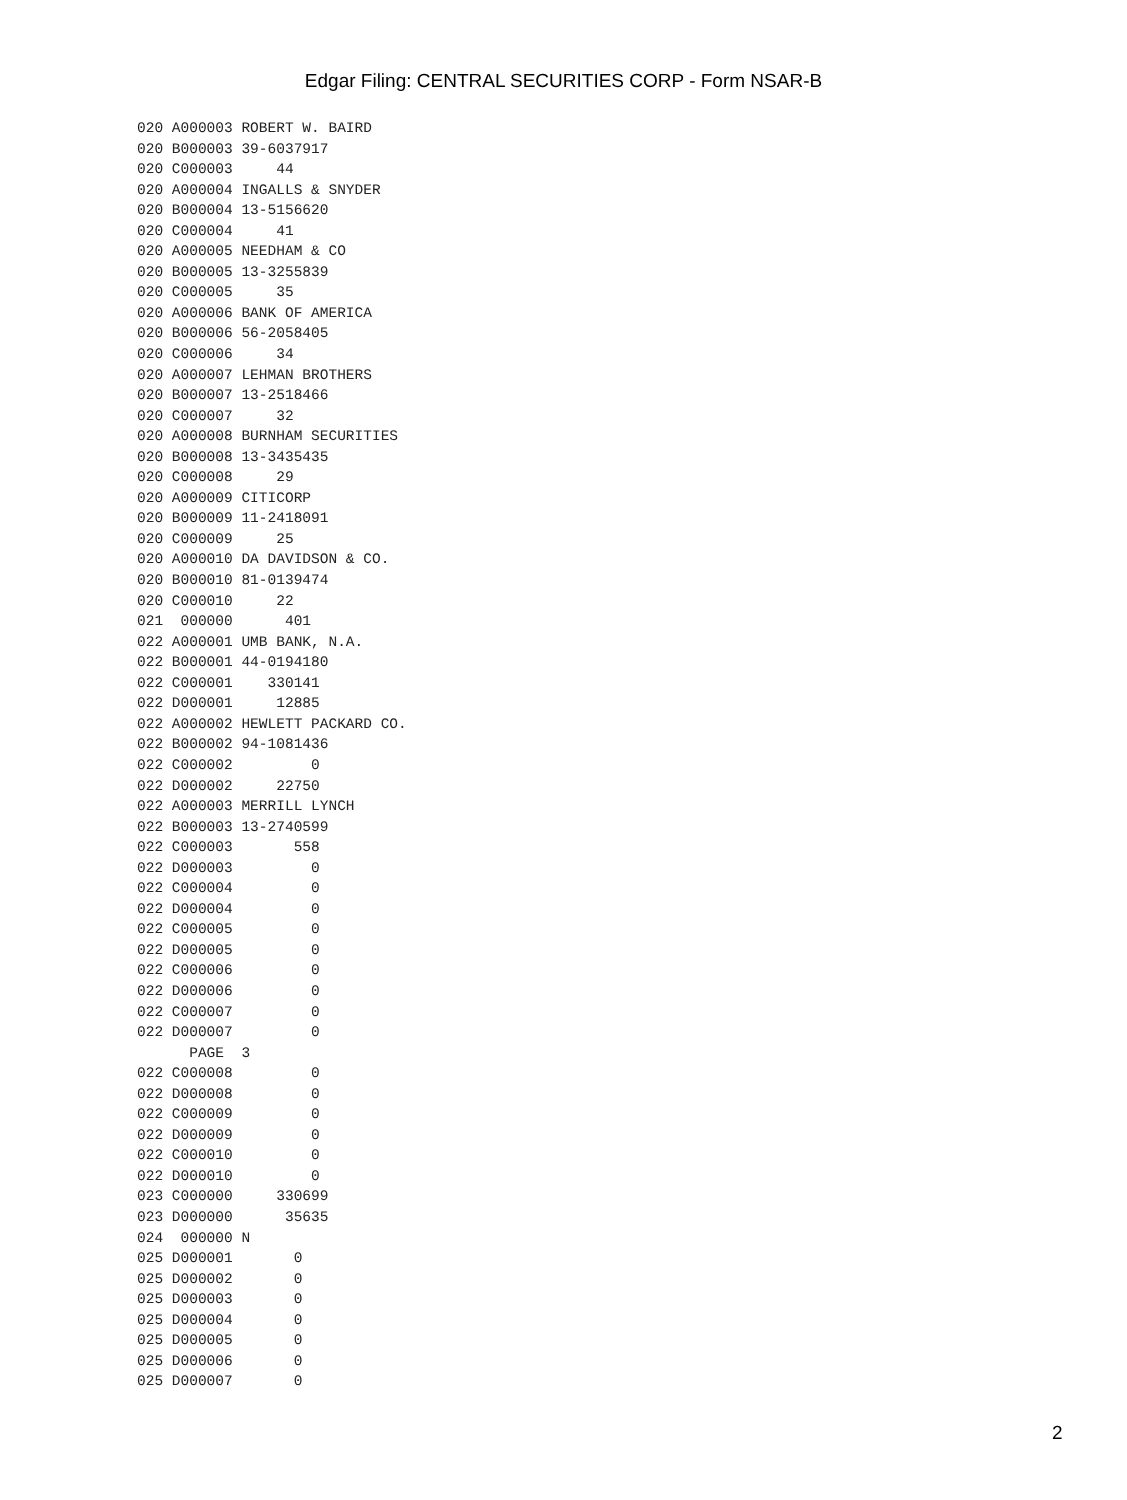Edgar Filing: CENTRAL SECURITIES CORP - Form NSAR-B
020 A000003 ROBERT W. BAIRD
020 B000003 39-6037917
020 C000003     44
020 A000004 INGALLS & SNYDER
020 B000004 13-5156620
020 C000004     41
020 A000005 NEEDHAM & CO
020 B000005 13-3255839
020 C000005     35
020 A000006 BANK OF AMERICA
020 B000006 56-2058405
020 C000006     34
020 A000007 LEHMAN BROTHERS
020 B000007 13-2518466
020 C000007     32
020 A000008 BURNHAM SECURITIES
020 B000008 13-3435435
020 C000008     29
020 A000009 CITICORP
020 B000009 11-2418091
020 C000009     25
020 A000010 DA DAVIDSON & CO.
020 B000010 81-0139474
020 C000010     22
021  000000      401
022 A000001 UMB BANK, N.A.
022 B000001 44-0194180
022 C000001    330141
022 D000001     12885
022 A000002 HEWLETT PACKARD CO.
022 B000002 94-1081436
022 C000002         0
022 D000002     22750
022 A000003 MERRILL LYNCH
022 B000003 13-2740599
022 C000003       558
022 D000003         0
022 C000004         0
022 D000004         0
022 C000005         0
022 D000005         0
022 C000006         0
022 D000006         0
022 C000007         0
022 D000007         0
      PAGE  3
022 C000008         0
022 D000008         0
022 C000009         0
022 D000009         0
022 C000010         0
022 D000010         0
023 C000000     330699
023 D000000      35635
024  000000 N
025 D000001       0
025 D000002       0
025 D000003       0
025 D000004       0
025 D000005       0
025 D000006       0
025 D000007       0
2